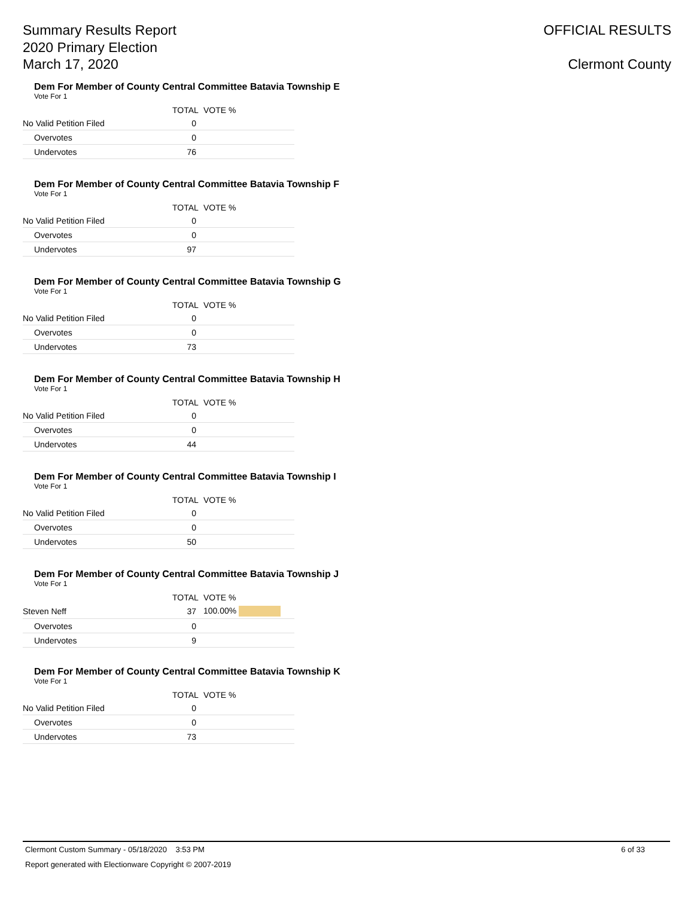Summary Results Report
2020 Primary Election
March 17, 2020
OFFICIAL RESULTS
Clermont County
Dem For Member of County Central Committee Batavia Township E
Vote For 1
| | TOTAL | VOTE % |
| --- | --- | --- |
| No Valid Petition Filed | 0 | |
| Overvotes | 0 | |
| Undervotes | 76 | |
Dem For Member of County Central Committee Batavia Township F
Vote For 1
| | TOTAL | VOTE % |
| --- | --- | --- |
| No Valid Petition Filed | 0 | |
| Overvotes | 0 | |
| Undervotes | 97 | |
Dem For Member of County Central Committee Batavia Township G
Vote For 1
| | TOTAL | VOTE % |
| --- | --- | --- |
| No Valid Petition Filed | 0 | |
| Overvotes | 0 | |
| Undervotes | 73 | |
Dem For Member of County Central Committee Batavia Township H
Vote For 1
| | TOTAL | VOTE % |
| --- | --- | --- |
| No Valid Petition Filed | 0 | |
| Overvotes | 0 | |
| Undervotes | 44 | |
Dem For Member of County Central Committee Batavia Township I
Vote For 1
| | TOTAL | VOTE % |
| --- | --- | --- |
| No Valid Petition Filed | 0 | |
| Overvotes | 0 | |
| Undervotes | 50 | |
Dem For Member of County Central Committee Batavia Township J
Vote For 1
| | TOTAL | VOTE % |
| --- | --- | --- |
| Steven Neff | 37 | 100.00% |
| Overvotes | 0 | |
| Undervotes | 9 | |
Dem For Member of County Central Committee Batavia Township K
Vote For 1
| | TOTAL | VOTE % |
| --- | --- | --- |
| No Valid Petition Filed | 0 | |
| Overvotes | 0 | |
| Undervotes | 73 | |
Clermont Custom Summary - 05/18/2020 3:53 PM 6 of 33
Report generated with Electionware Copyright © 2007-2019